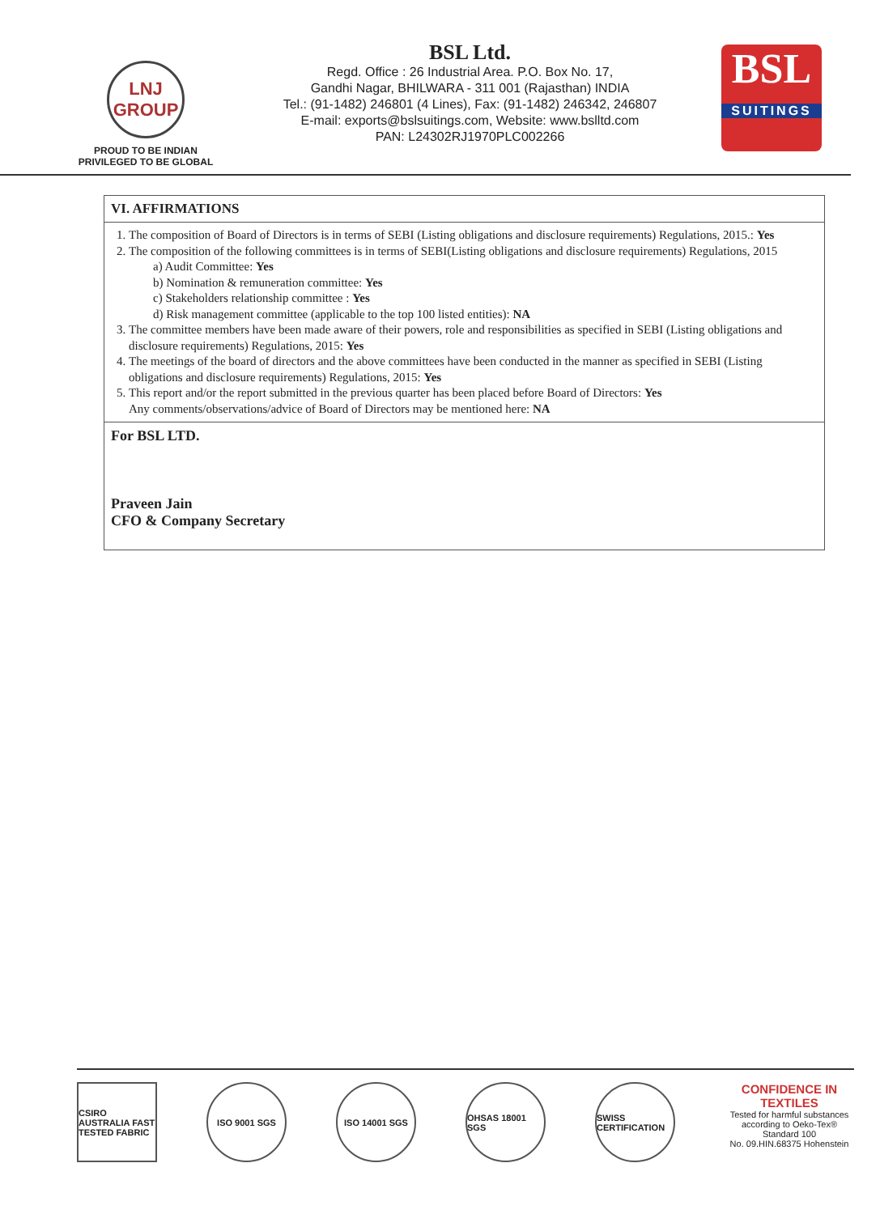LNJ GROUP
PROUD TO BE INDIAN
PRIVILEGED TO BE GLOBAL
BSL Ltd.
Regd. Office : 26 Industrial Area. P.O. Box No. 17,
Gandhi Nagar, BHILWARA - 311 001 (Rajasthan) INDIA
Tel.: (91-1482) 246801 (4 Lines), Fax: (91-1482) 246342, 246807
E-mail: exports@bslsuitings.com, Website: www.bslltd.com
PAN: L24302RJ1970PLC002266
BSL
SUITINGS
| VI. AFFIRMATIONS |
| --- |
| 1. The composition of Board of Directors is in terms of SEBI (Listing obligations and disclosure requirements) Regulations, 2015.: Yes 2. The composition of the following committees is in terms of SEBI(Listing obligations and disclosure requirements) Regulations, 2015 a) Audit Committee: Yes b) Nomination & remuneration committee: Yes c) Stakeholders relationship committee : Yes d) Risk management committee (applicable to the top 100 listed entities): NA 3. The committee members have been made aware of their powers, role and responsibilities as specified in SEBI (Listing obligations and disclosure requirements) Regulations, 2015: Yes 4. The meetings of the board of directors and the above committees have been conducted in the manner as specified in SEBI (Listing obligations and disclosure requirements) Regulations, 2015: Yes 5. This report and/or the report submitted in the previous quarter has been placed before Board of Directors: Yes Any comments/observations/advice of Board of Directors may be mentioned here: NA |
| For BSL LTD. Praveen Jain CFO & Company Secretary |
CSIRO AUSTRALIA FAST TESTED FABRIC
ISO 9001 SGS ISO 14001 SGS OHSAS 18001 SGS
SWISS CERTIFICATION
CONFIDENCE IN TEXTILES
Tested for harmful substances
according to Oeko-Tex® Standard 100
No. 09.HIN.68375 Hohenstein